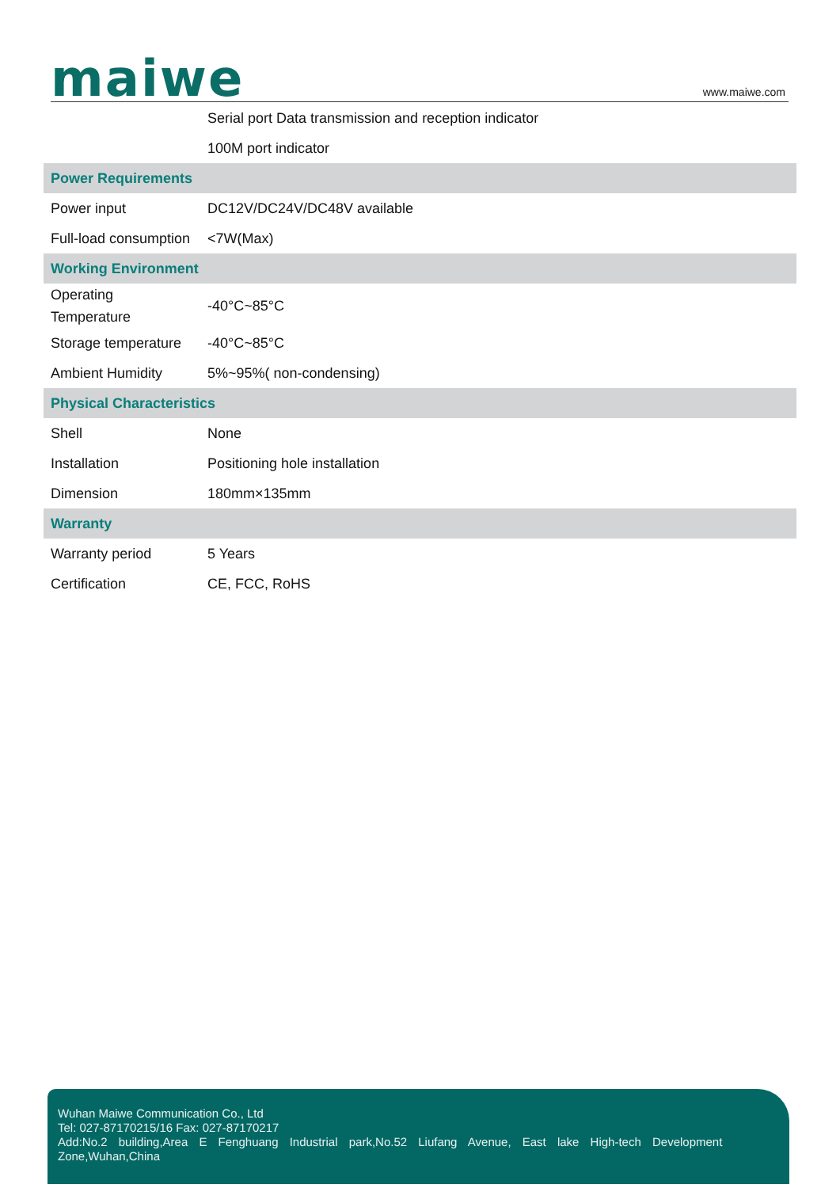maiwe
www.maiwe.com
| | Serial port Data transmission and reception indicator |
| | 100M port indicator |
| Power Requirements | |
| Power input | DC12V/DC24V/DC48V available |
| Full-load consumption | <7W(Max) |
| Working Environment | |
| Operating Temperature | -40°C~85°C |
| Storage temperature | -40°C~85°C |
| Ambient Humidity | 5%~95%( non-condensing) |
| Physical Characteristics | |
| Shell | None |
| Installation | Positioning hole installation |
| Dimension | 180mm×135mm |
| Warranty | |
| Warranty period | 5 Years |
| Certification | CE, FCC, RoHS |
Wuhan Maiwe Communication Co., Ltd
Tel: 027-87170215/16 Fax: 027-87170217
Add:No.2 building,Area E Fenghuang Industrial park,No.52 Liufang Avenue, East lake High-tech Development
Zone,Wuhan,China